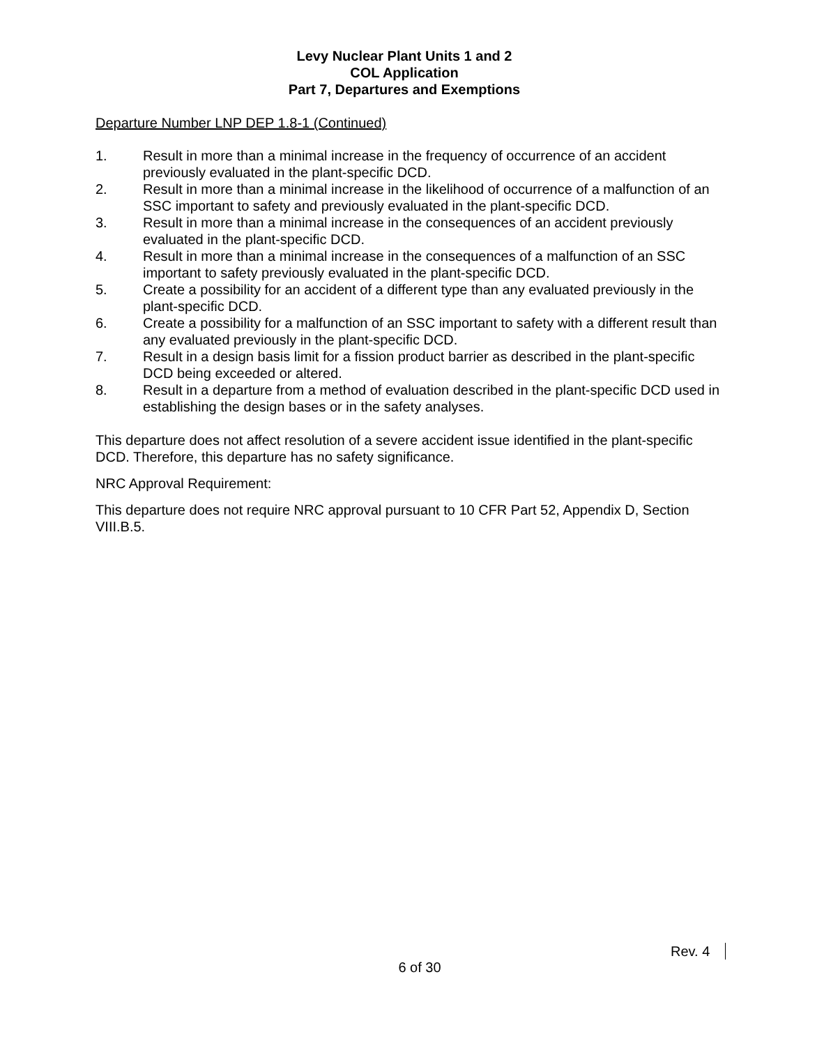Levy Nuclear Plant Units 1 and 2
COL Application
Part 7, Departures and Exemptions
Departure Number LNP DEP 1.8-1 (Continued)
1. Result in more than a minimal increase in the frequency of occurrence of an accident previously evaluated in the plant-specific DCD.
2. Result in more than a minimal increase in the likelihood of occurrence of a malfunction of an SSC important to safety and previously evaluated in the plant-specific DCD.
3. Result in more than a minimal increase in the consequences of an accident previously evaluated in the plant-specific DCD.
4. Result in more than a minimal increase in the consequences of a malfunction of an SSC important to safety previously evaluated in the plant-specific DCD.
5. Create a possibility for an accident of a different type than any evaluated previously in the plant-specific DCD.
6. Create a possibility for a malfunction of an SSC important to safety with a different result than any evaluated previously in the plant-specific DCD.
7. Result in a design basis limit for a fission product barrier as described in the plant-specific DCD being exceeded or altered.
8. Result in a departure from a method of evaluation described in the plant-specific DCD used in establishing the design bases or in the safety analyses.
This departure does not affect resolution of a severe accident issue identified in the plant-specific DCD. Therefore, this departure has no safety significance.
NRC Approval Requirement:
This departure does not require NRC approval pursuant to 10 CFR Part 52, Appendix D, Section VIII.B.5.
Rev. 4
6 of 30